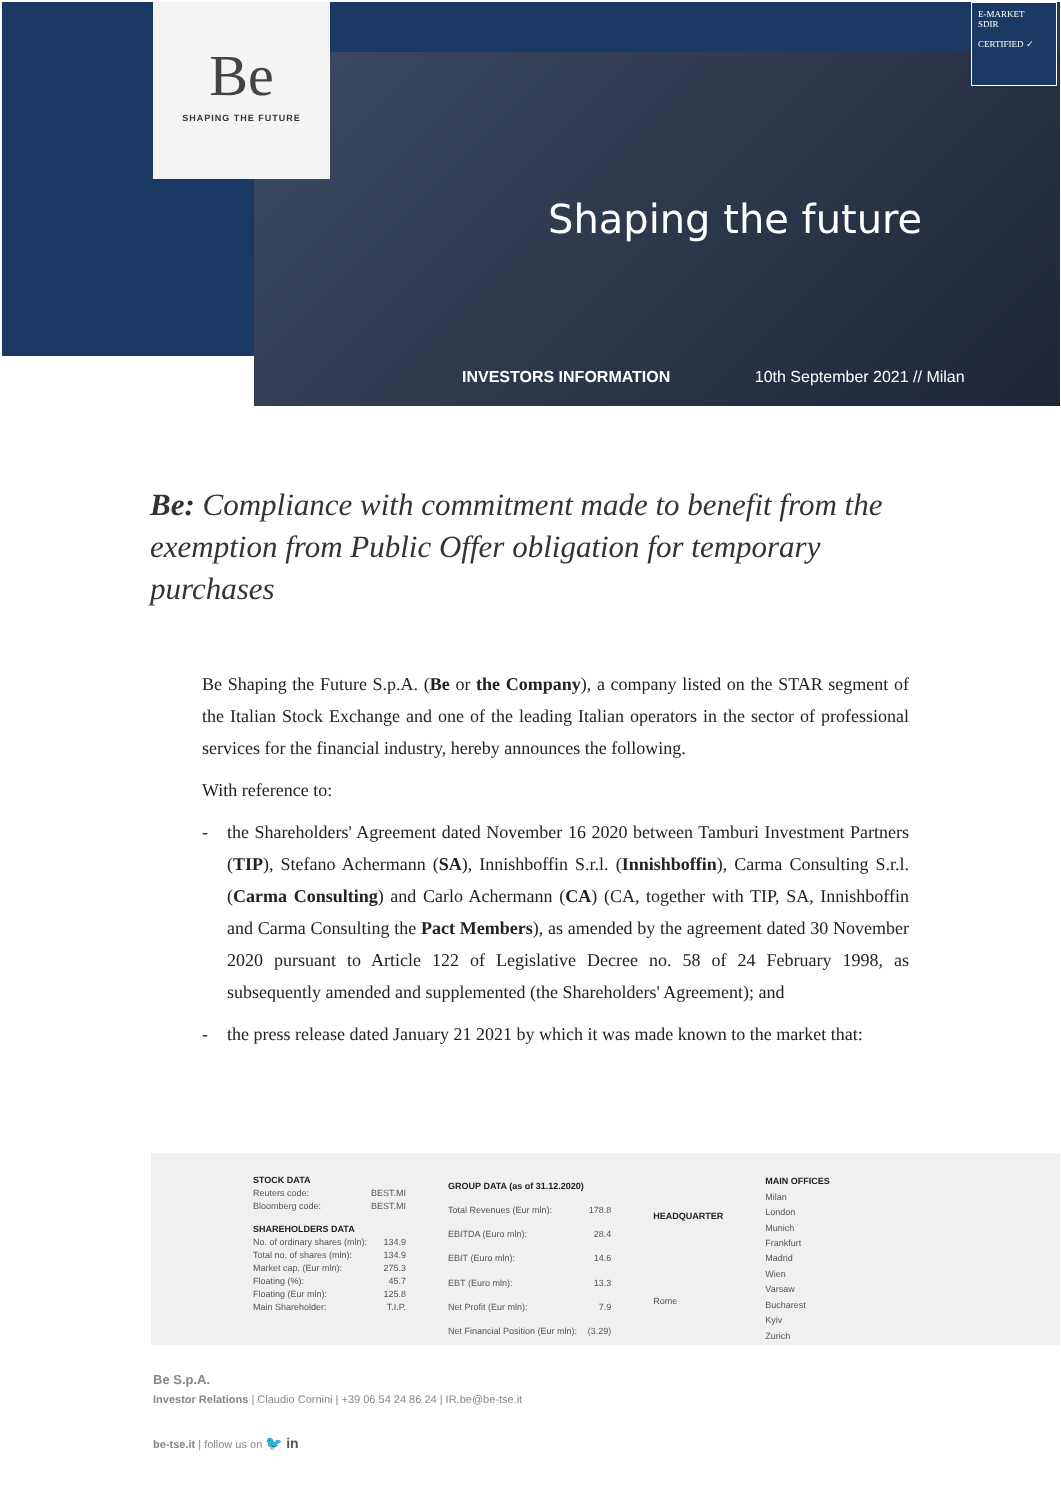Be
SHAPING THE FUTURE
E-MARKET
SDIR
CERTIFIED ✓
Shaping the future
INVESTORS INFORMATION 10th September 2021 // Milan
Be: Compliance with commitment made to benefit from the exemption from Public Offer obligation for temporary purchases
Be Shaping the Future S.p.A. (Be or the Company), a company listed on the STAR segment of the Italian Stock Exchange and one of the leading Italian operators in the sector of professional services for the financial industry, hereby announces the following.
With reference to:
- the Shareholders' Agreement dated November 16 2020 between Tamburi Investment Partners (TIP), Stefano Achermann (SA), Innishboffin S.r.l. (Innishboffin), Carma Consulting S.r.l. (Carma Consulting) and Carlo Achermann (CA) (CA, together with TIP, SA, Innishboffin and Carma Consulting the Pact Members), as amended by the agreement dated 30 November 2020 pursuant to Article 122 of Legislative Decree no. 58 of 24 February 1998, as subsequently amended and supplemented (the Shareholders' Agreement); and
- the press release dated January 21 2021 by which it was made known to the market that:
| STOCK DATA | |
| --- | --- |
| Reuters code: | BEST.MI |
| Bloomberg code: | BEST.MI |
| SHAREHOLDERS DATA | |
| No. of ordinary shares (mln): | 134.9 |
| Total no. of shares (mln): | 134.9 |
| Market cap. (Eur mln): | 275.3 |
| Floating (%): | 45.7 |
| Floating (Eur mln): | 125.8 |
| Main Shareholder: | T.I.P. |
| GROUP DATA (as of 31.12.2020) | |
| --- | --- |
| Total Revenues (Eur mln): | 178.8 |
| EBITDA (Euro mln): | 28.4 |
| EBIT (Euro mln): | 14.6 |
| EBT (Euro mln): | 13.3 |
| Net Profit (Eur mln): | 7.9 |
| Net Financial Position (Eur mln): | (3.29) |
| HEADQUARTER |
| --- |
| Rome |
| MAIN OFFICES |
| --- |
| Milan |
| London |
| Munich |
| Frankfurt |
| Madrid |
| Wien |
| Varsaw |
| Bucharest |
| Kyiv |
| Zurich |
Be S.p.A.
Investor Relations | Claudio Cornini | +39 06 54 24 86 24 | IR.be@be-tse.it
be-tse.it | follow us on 🐦 in